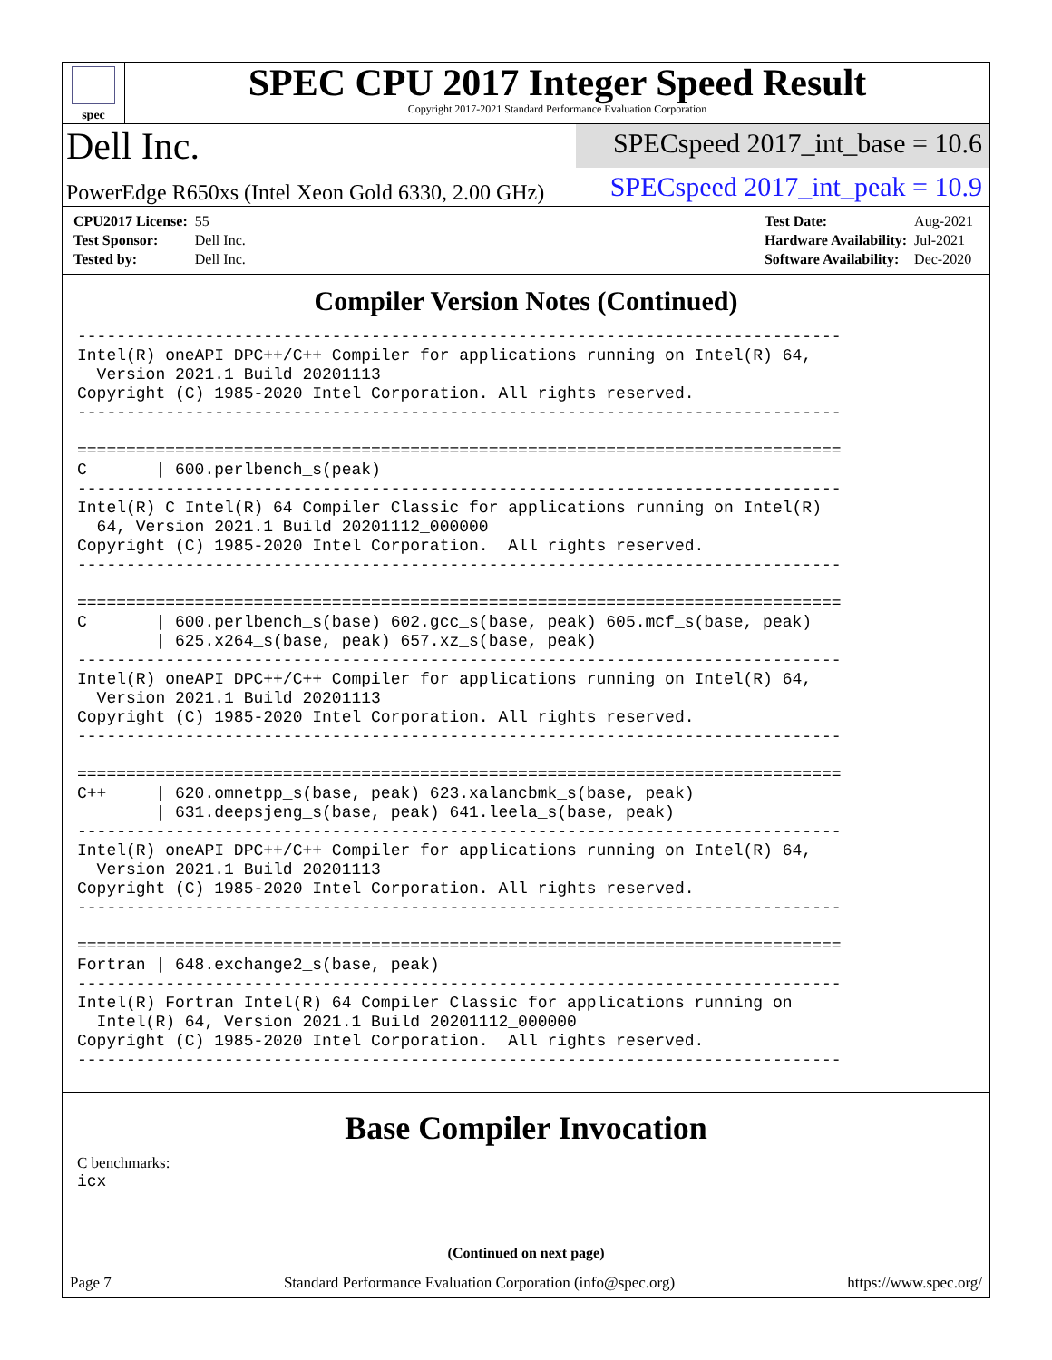spec
SPEC CPU 2017 Integer Speed Result
Copyright 2017-2021 Standard Performance Evaluation Corporation
Dell Inc.
SPECspeed 2017_int_base = 10.6
PowerEdge R650xs (Intel Xeon Gold 6330, 2.00 GHz)
SPECspeed 2017_int_peak = 10.9
| CPU2017 License: | 55 |
| Test Sponsor: | Dell Inc. |
| Tested by: | Dell Inc. |
| Test Date: | Aug-2021 |
| Hardware Availability: | Jul-2021 |
| Software Availability: | Dec-2020 |
Compiler Version Notes (Continued)
------------------------------------------------------------------------------
Intel(R) oneAPI DPC++/C++ Compiler for applications running on Intel(R) 64,
  Version 2021.1 Build 20201113
Copyright (C) 1985-2020 Intel Corporation. All rights reserved.
------------------------------------------------------------------------------

==============================================================================
C       | 600.perlbench_s(peak)
------------------------------------------------------------------------------
Intel(R) C Intel(R) 64 Compiler Classic for applications running on Intel(R)
  64, Version 2021.1 Build 20201112_000000
Copyright (C) 1985-2020 Intel Corporation.  All rights reserved.
------------------------------------------------------------------------------

==============================================================================
C       | 600.perlbench_s(base) 602.gcc_s(base, peak) 605.mcf_s(base, peak)
        | 625.x264_s(base, peak) 657.xz_s(base, peak)
------------------------------------------------------------------------------
Intel(R) oneAPI DPC++/C++ Compiler for applications running on Intel(R) 64,
  Version 2021.1 Build 20201113
Copyright (C) 1985-2020 Intel Corporation. All rights reserved.
------------------------------------------------------------------------------

==============================================================================
C++     | 620.omnetpp_s(base, peak) 623.xalancbmk_s(base, peak)
        | 631.deepsjeng_s(base, peak) 641.leela_s(base, peak)
------------------------------------------------------------------------------
Intel(R) oneAPI DPC++/C++ Compiler for applications running on Intel(R) 64,
  Version 2021.1 Build 20201113
Copyright (C) 1985-2020 Intel Corporation. All rights reserved.
------------------------------------------------------------------------------

==============================================================================
Fortran | 648.exchange2_s(base, peak)
------------------------------------------------------------------------------
Intel(R) Fortran Intel(R) 64 Compiler Classic for applications running on
  Intel(R) 64, Version 2021.1 Build 20201112_000000
Copyright (C) 1985-2020 Intel Corporation.  All rights reserved.
------------------------------------------------------------------------------
Base Compiler Invocation
C benchmarks:
icx
(Continued on next page)
Page 7 Standard Performance Evaluation Corporation (info@spec.org) https://www.spec.org/